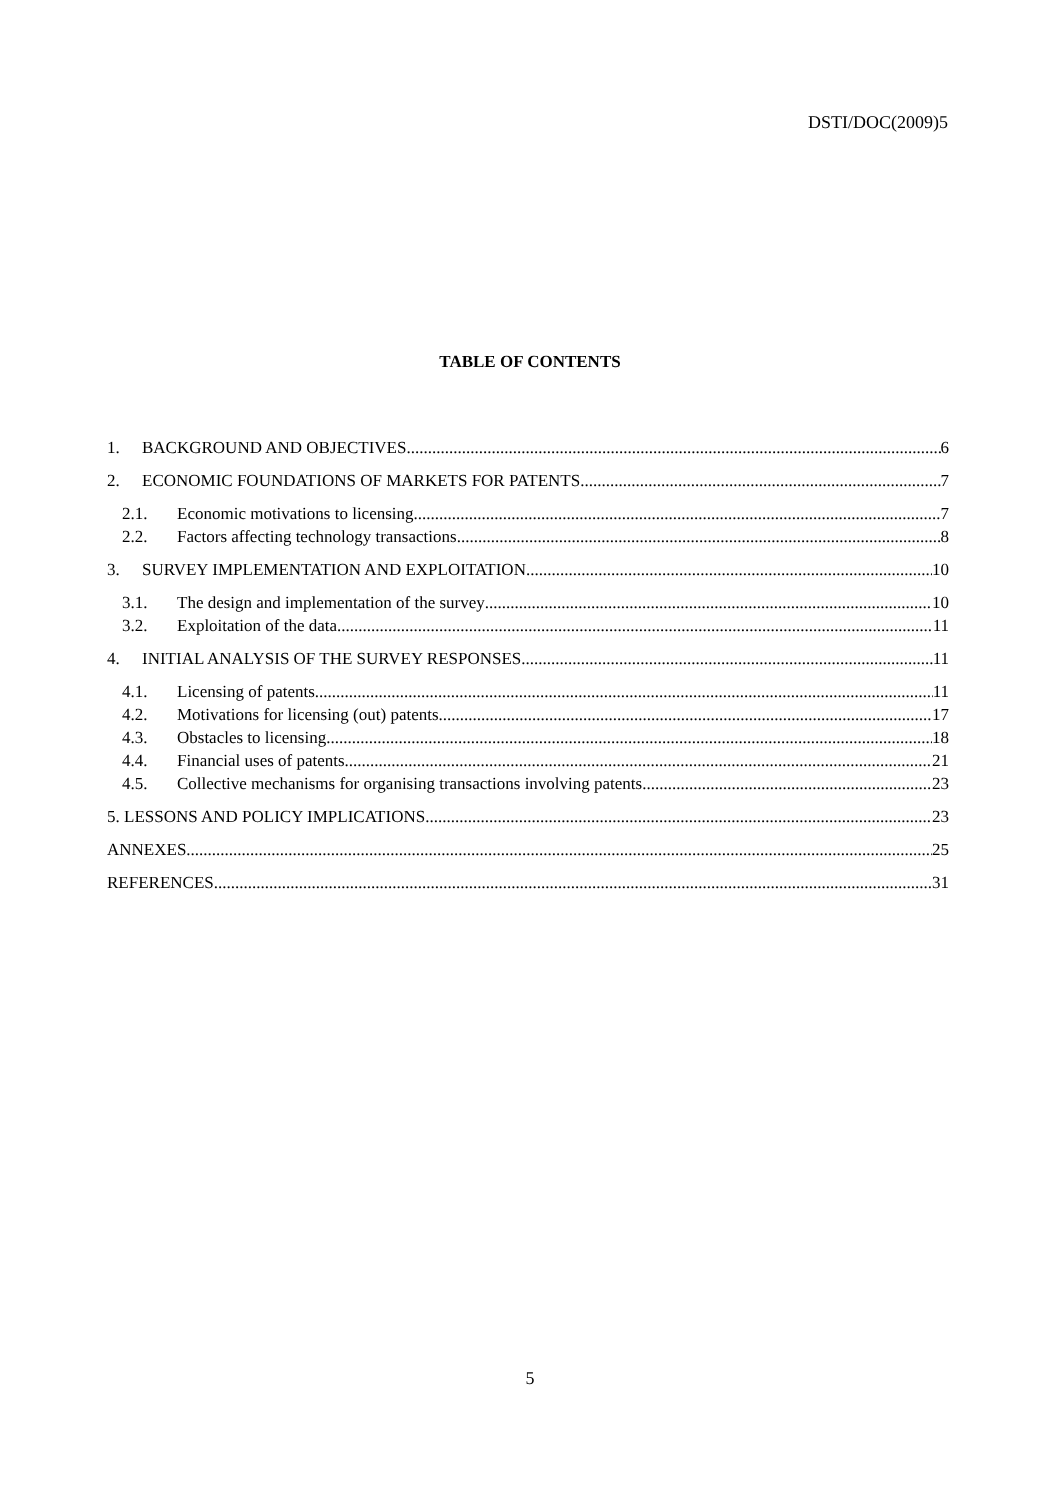DSTI/DOC(2009)5
TABLE OF CONTENTS
1. BACKGROUND AND OBJECTIVES 6
2. ECONOMIC FOUNDATIONS OF MARKETS FOR PATENTS 7
2.1. Economic motivations to licensing 7
2.2. Factors affecting technology transactions 8
3. SURVEY IMPLEMENTATION AND EXPLOITATION 10
3.1. The design and implementation of the survey 10
3.2. Exploitation of the data 11
4. INITIAL ANALYSIS OF THE SURVEY RESPONSES 11
4.1. Licensing of patents 11
4.2. Motivations for licensing (out) patents 17
4.3. Obstacles to licensing 18
4.4. Financial uses of patents 21
4.5. Collective mechanisms for organising transactions involving patents 23
5. LESSONS AND POLICY IMPLICATIONS 23
ANNEXES 25
REFERENCES 31
5